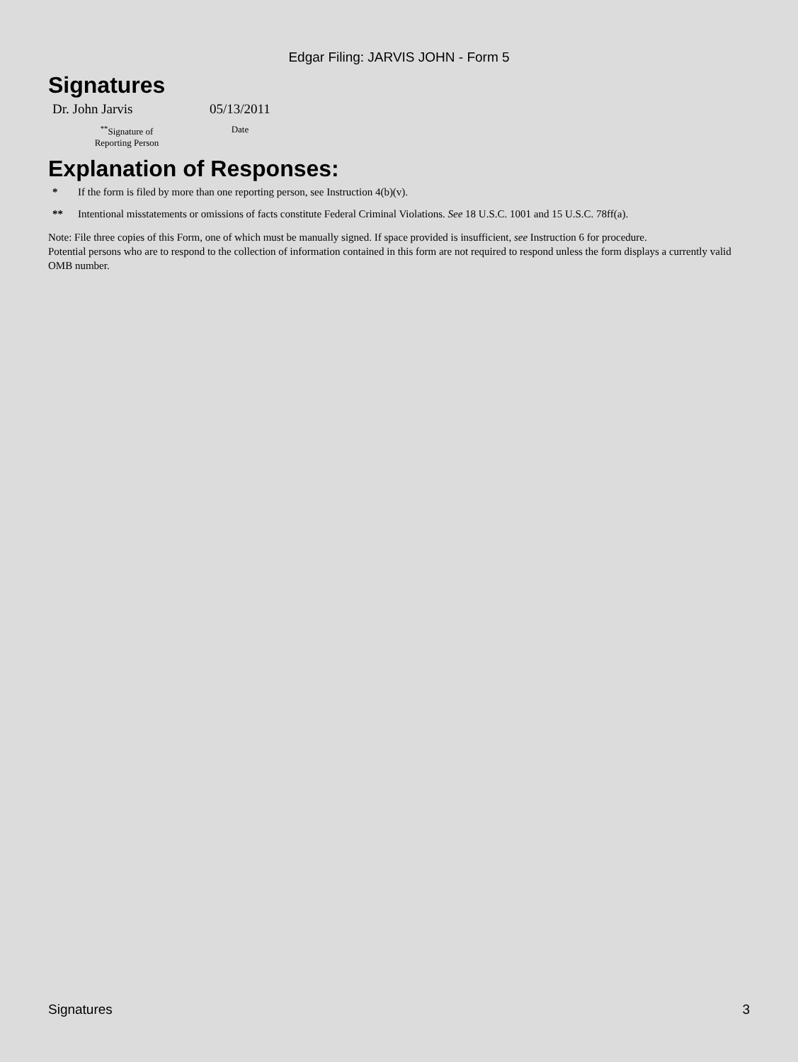Edgar Filing: JARVIS JOHN - Form 5
Signatures
| Dr. John Jarvis | 05/13/2011 |
| <sup>**</sup> Signature of Reporting Person | Date |
Explanation of Responses:
* If the form is filed by more than one reporting person, see Instruction 4(b)(v).
** Intentional misstatements or omissions of facts constitute Federal Criminal Violations. See 18 U.S.C. 1001 and 15 U.S.C. 78ff(a).
Note: File three copies of this Form, one of which must be manually signed. If space provided is insufficient, see Instruction 6 for procedure.
Potential persons who are to respond to the collection of information contained in this form are not required to respond unless the form displays a currently valid OMB number.
Signatures 3